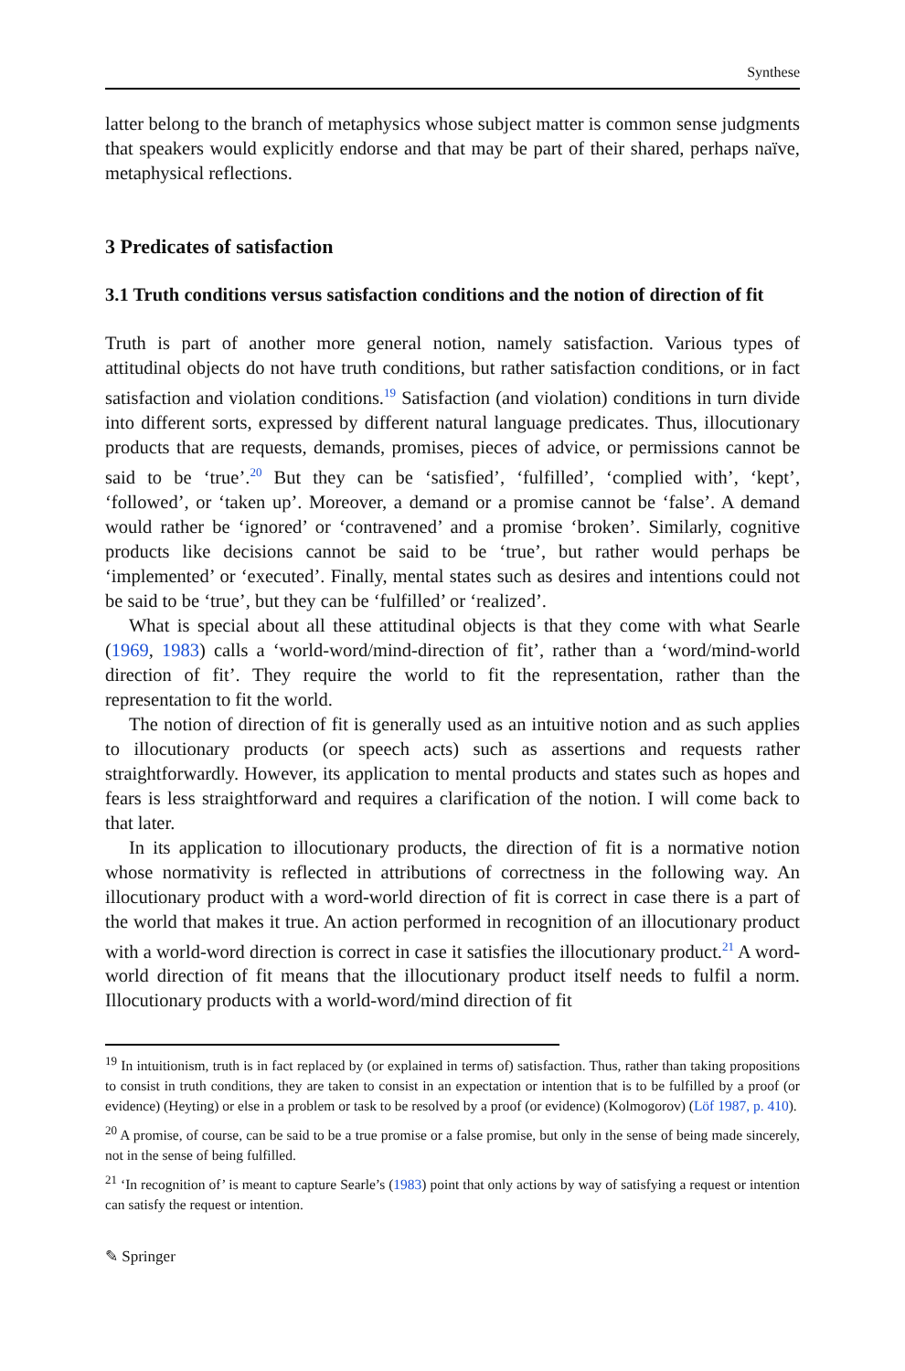Synthese
latter belong to the branch of metaphysics whose subject matter is common sense judgments that speakers would explicitly endorse and that may be part of their shared, perhaps naïve, metaphysical reflections.
3 Predicates of satisfaction
3.1 Truth conditions versus satisfaction conditions and the notion of direction of fit
Truth is part of another more general notion, namely satisfaction. Various types of attitudinal objects do not have truth conditions, but rather satisfaction conditions, or in fact satisfaction and violation conditions.<sup>19</sup> Satisfaction (and violation) conditions in turn divide into different sorts, expressed by different natural language predicates. Thus, illocutionary products that are requests, demands, promises, pieces of advice, or permissions cannot be said to be ‘true’.<sup>20</sup> But they can be ‘satisfied’, ‘fulfilled’, ‘complied with’, ‘kept’, ‘followed’, or ‘taken up’. Moreover, a demand or a promise cannot be ‘false’. A demand would rather be ‘ignored’ or ‘contravened’ and a promise ‘broken’. Similarly, cognitive products like decisions cannot be said to be ‘true’, but rather would perhaps be ‘implemented’ or ‘executed’. Finally, mental states such as desires and intentions could not be said to be ‘true’, but they can be ‘fulfilled’ or ‘realized’.
What is special about all these attitudinal objects is that they come with what Searle (1969, 1983) calls a ‘world-word/mind-direction of fit’, rather than a ‘word/mind-world direction of fit’. They require the world to fit the representation, rather than the representation to fit the world.
The notion of direction of fit is generally used as an intuitive notion and as such applies to illocutionary products (or speech acts) such as assertions and requests rather straightforwardly. However, its application to mental products and states such as hopes and fears is less straightforward and requires a clarification of the notion. I will come back to that later.
In its application to illocutionary products, the direction of fit is a normative notion whose normativity is reflected in attributions of correctness in the following way. An illocutionary product with a word-world direction of fit is correct in case there is a part of the world that makes it true. An action performed in recognition of an illocutionary product with a world-word direction is correct in case it satisfies the illocutionary product.<sup>21</sup> A word-world direction of fit means that the illocutionary product itself needs to fulfil a norm. Illocutionary products with a world-word/mind direction of fit
<sup>19</sup> In intuitionism, truth is in fact replaced by (or explained in terms of) satisfaction. Thus, rather than taking propositions to consist in truth conditions, they are taken to consist in an expectation or intention that is to be fulfilled by a proof (or evidence) (Heyting) or else in a problem or task to be resolved by a proof (or evidence) (Kolmogorov) (Löf 1987, p. 410).
<sup>20</sup> A promise, of course, can be said to be a true promise or a false promise, but only in the sense of being made sincerely, not in the sense of being fulfilled.
<sup>21</sup> ‘In recognition of’ is meant to capture Searle’s (1983) point that only actions by way of satisfying a request or intention can satisfy the request or intention.
✎ Springer